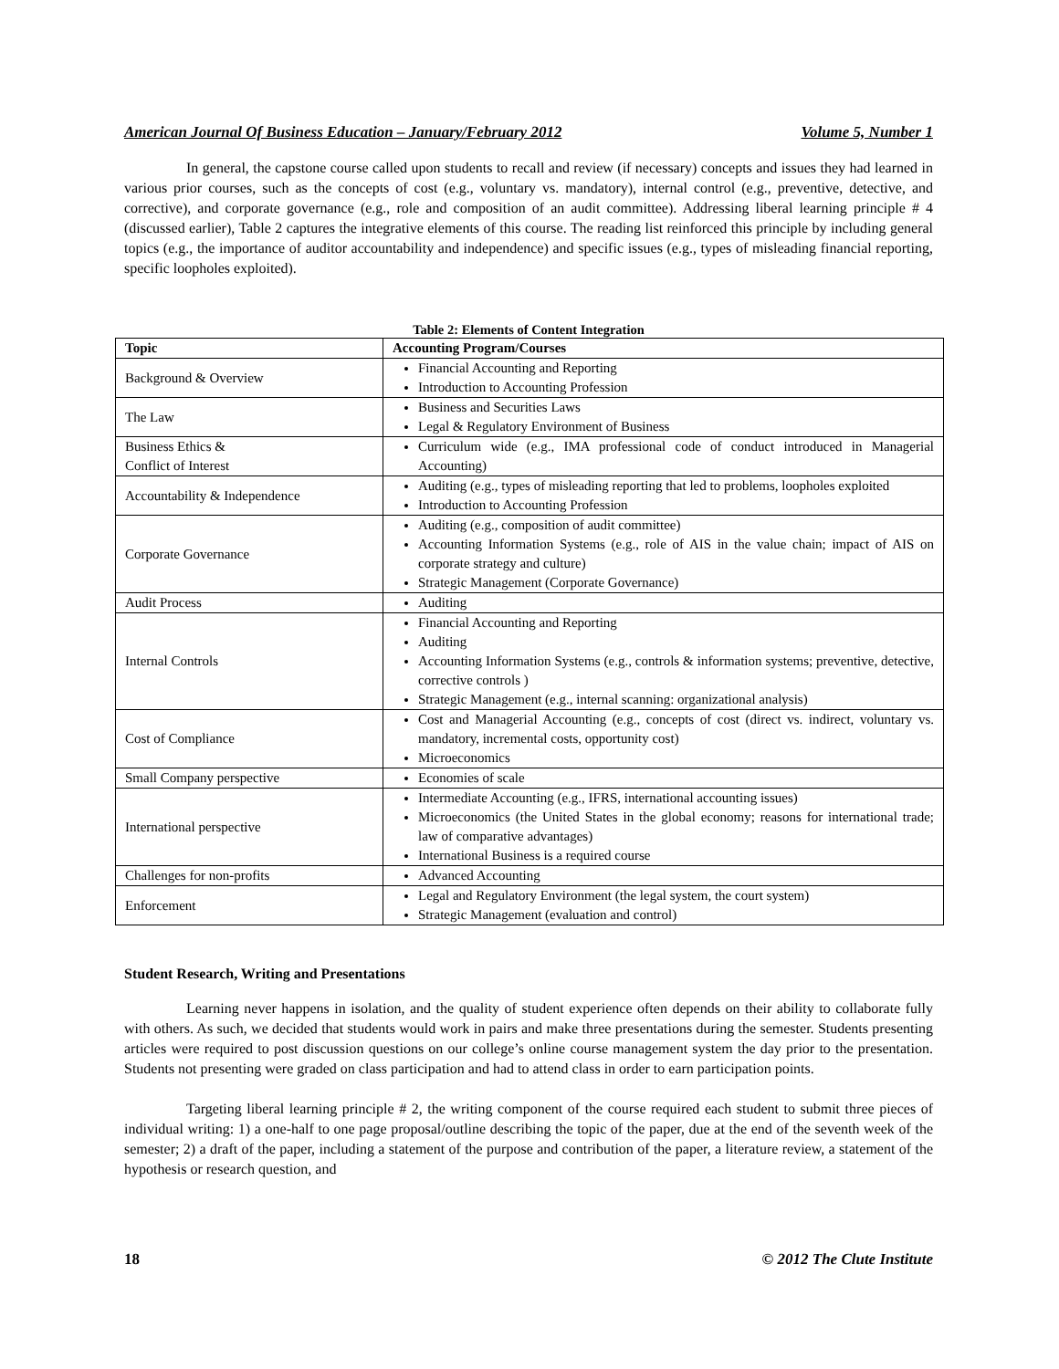American Journal Of Business Education – January/February 2012 Volume 5, Number 1
In general, the capstone course called upon students to recall and review (if necessary) concepts and issues they had learned in various prior courses, such as the concepts of cost (e.g., voluntary vs. mandatory), internal control (e.g., preventive, detective, and corrective), and corporate governance (e.g., role and composition of an audit committee). Addressing liberal learning principle # 4 (discussed earlier), Table 2 captures the integrative elements of this course. The reading list reinforced this principle by including general topics (e.g., the importance of auditor accountability and independence) and specific issues (e.g., types of misleading financial reporting, specific loopholes exploited).
Table 2: Elements of Content Integration
| Topic | Accounting Program/Courses |
| --- | --- |
| Background & Overview | Financial Accounting and Reporting Introduction to Accounting Profession |
| The Law | Business and Securities Laws Legal & Regulatory Environment of Business |
| Business Ethics & Conflict of Interest | Curriculum wide (e.g., IMA professional code of conduct introduced in Managerial Accounting) |
| Accountability & Independence | Auditing (e.g., types of misleading reporting that led to problems, loopholes exploited Introduction to Accounting Profession |
| Corporate Governance | Auditing (e.g., composition of audit committee) Accounting Information Systems (e.g., role of AIS in the value chain; impact of AIS on corporate strategy and culture) Strategic Management (Corporate Governance) |
| Audit Process | Auditing |
| Internal Controls | Financial Accounting and Reporting Auditing Accounting Information Systems (e.g., controls & information systems; preventive, detective, corrective controls ) Strategic Management (e.g., internal scanning: organizational analysis) |
| Cost of Compliance | Cost and Managerial Accounting (e.g., concepts of cost (direct vs. indirect, voluntary vs. mandatory, incremental costs, opportunity cost) Microeconomics |
| Small Company perspective | Economies of scale |
| International perspective | Intermediate Accounting (e.g., IFRS, international accounting issues) Microeconomics (the United States in the global economy; reasons for international trade; law of comparative advantages) International Business is a required course |
| Challenges for non-profits | Advanced Accounting |
| Enforcement | Legal and Regulatory Environment (the legal system, the court system) Strategic Management (evaluation and control) |
Student Research, Writing and Presentations
Learning never happens in isolation, and the quality of student experience often depends on their ability to collaborate fully with others. As such, we decided that students would work in pairs and make three presentations during the semester. Students presenting articles were required to post discussion questions on our college’s online course management system the day prior to the presentation. Students not presenting were graded on class participation and had to attend class in order to earn participation points.
Targeting liberal learning principle # 2, the writing component of the course required each student to submit three pieces of individual writing: 1) a one-half to one page proposal/outline describing the topic of the paper, due at the end of the seventh week of the semester; 2) a draft of the paper, including a statement of the purpose and contribution of the paper, a literature review, a statement of the hypothesis or research question, and
18 © 2012 The Clute Institute